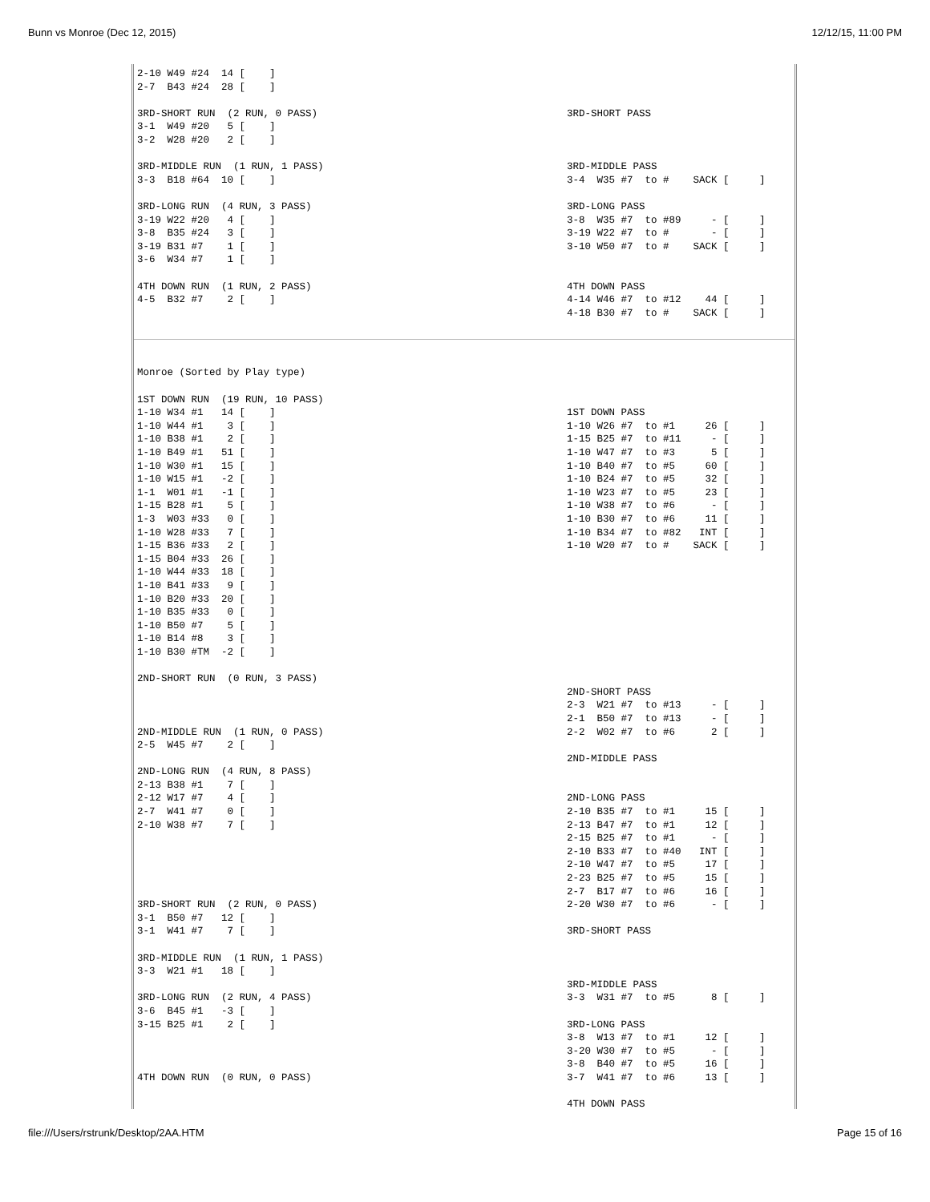Bunn vs Monroe (Dec 12, 2015) 12/12/15, 11:00 PM
| 2-10 W49 #24 14 [ ] 2-7 B43 #24 28 [ ] 3RD-SHORT RUN (2 RUN, 0 PASS) 3-1 W49 #20 5 [ ] 3-2 W28 #20 2 [ ] 3RD-MIDDLE RUN (1 RUN, 1 PASS) 3-3 B18 #64 10 [ ] 3RD-LONG RUN (4 RUN, 3 PASS) 3-19 W22 #20 4 [ ] 3-8 B35 #24 3 [ ] 3-19 B31 #7 1 [ ] 3-6 W34 #7 1 [ ] 4TH DOWN RUN (1 RUN, 2 PASS) 4-5 B32 #7 2 [ ] | 3RD-SHORT PASS 3RD-MIDDLE PASS 3-4 W35 #7 to # SACK [ ] 3RD-LONG PASS 3-8 W35 #7 to #89 - [ ] 3-19 W22 #7 to # - [ ] 3-10 W50 #7 to # SACK [ ] 4TH DOWN PASS 4-14 W46 #7 to #12 44 [ ] 4-18 B30 #7 to # SACK [ ] |
| Monroe (Sorted by Play type) 1ST DOWN RUN (19 RUN, 10 PASS) 1-10 W34 #1 14 [ ] 1-10 W44 #1 3 [ ] 1-10 B38 #1 2 [ ] 1-10 B49 #1 51 [ ] 1-10 W30 #1 15 [ ] 1-10 W15 #1 -2 [ ] 1-1 W01 #1 -1 [ ] 1-15 B28 #1 5 [ ] 1-3 W03 #33 0 [ ] 1-10 W28 #33 7 [ ] 1-15 B36 #33 2 [ ] 1-15 B04 #33 26 [ ] 1-10 W44 #33 18 [ ] 1-10 B41 #33 9 [ ] 1-10 B20 #33 20 [ ] 1-10 B35 #33 0 [ ] 1-10 B50 #7 5 [ ] 1-10 B14 #8 3 [ ] 1-10 B30 #TM -2 [ ] 2ND-SHORT RUN (0 RUN, 3 PASS) 2ND-MIDDLE RUN (1 RUN, 0 PASS) 2-5 W45 #7 2 [ ] 2ND-LONG RUN (4 RUN, 8 PASS) 2-13 B38 #1 7 [ ] 2-12 W17 #7 4 [ ] 2-7 W41 #7 0 [ ] 2-10 W38 #7 7 [ ] 3RD-SHORT RUN (2 RUN, 0 PASS) 3-1 B50 #7 12 [ ] 3-1 W41 #7 7 [ ] 3RD-MIDDLE RUN (1 RUN, 1 PASS) 3-3 W21 #1 18 [ ] 3RD-LONG RUN (2 RUN, 4 PASS) 3-6 B45 #1 -3 [ ] 3-15 B25 #1 2 [ ] 4TH DOWN RUN (0 RUN, 0 PASS) | 1ST DOWN PASS 1-10 W26 #7 to #1 26 [ ] 1-15 B25 #7 to #11 - [ ] 1-10 W47 #7 to #3 5 [ ] 1-10 B40 #7 to #5 60 [ ] 1-10 B24 #7 to #5 32 [ ] 1-10 W23 #7 to #5 23 [ ] 1-10 W38 #7 to #6 - [ ] 1-10 B30 #7 to #6 11 [ ] 1-10 B34 #7 to #82 INT [ ] 1-10 W20 #7 to # SACK [ ] 2ND-SHORT PASS 2-3 W21 #7 to #13 - [ ] 2-1 B50 #7 to #13 - [ ] 2-2 W02 #7 to #6 2 [ ] 2ND-MIDDLE PASS 2ND-LONG PASS 2-10 B35 #7 to #1 15 [ ] 2-13 B47 #7 to #1 12 [ ] 2-15 B25 #7 to #1 - [ ] 2-10 B33 #7 to #40 INT [ ] 2-10 W47 #7 to #5 17 [ ] 2-23 B25 #7 to #5 15 [ ] 2-7 B17 #7 to #6 16 [ ] 2-20 W30 #7 to #6 - [ ] 3RD-SHORT PASS 3RD-MIDDLE PASS 3-3 W31 #7 to #5 8 [ ] 3RD-LONG PASS 3-8 W13 #7 to #1 12 [ ] 3-20 W30 #7 to #5 - [ ] 3-8 B40 #7 to #5 16 [ ] 3-7 W41 #7 to #6 13 [ ] 4TH DOWN PASS |
file:///Users/rstrunk/Desktop/2AA.HTM Page 15 of 16